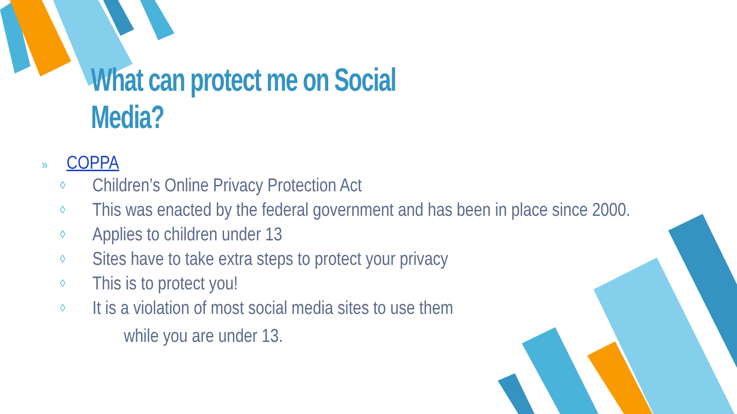What can protect me on Social Media?
» COPPA
◊ Children’s Online Privacy Protection Act
◊ This was enacted by the federal government and has been in place since 2000.
◊ Applies to children under 13
◊ Sites have to take extra steps to protect your privacy
◊ This is to protect you!
◊ It is a violation of most social media sites to use them
while you are under 13.